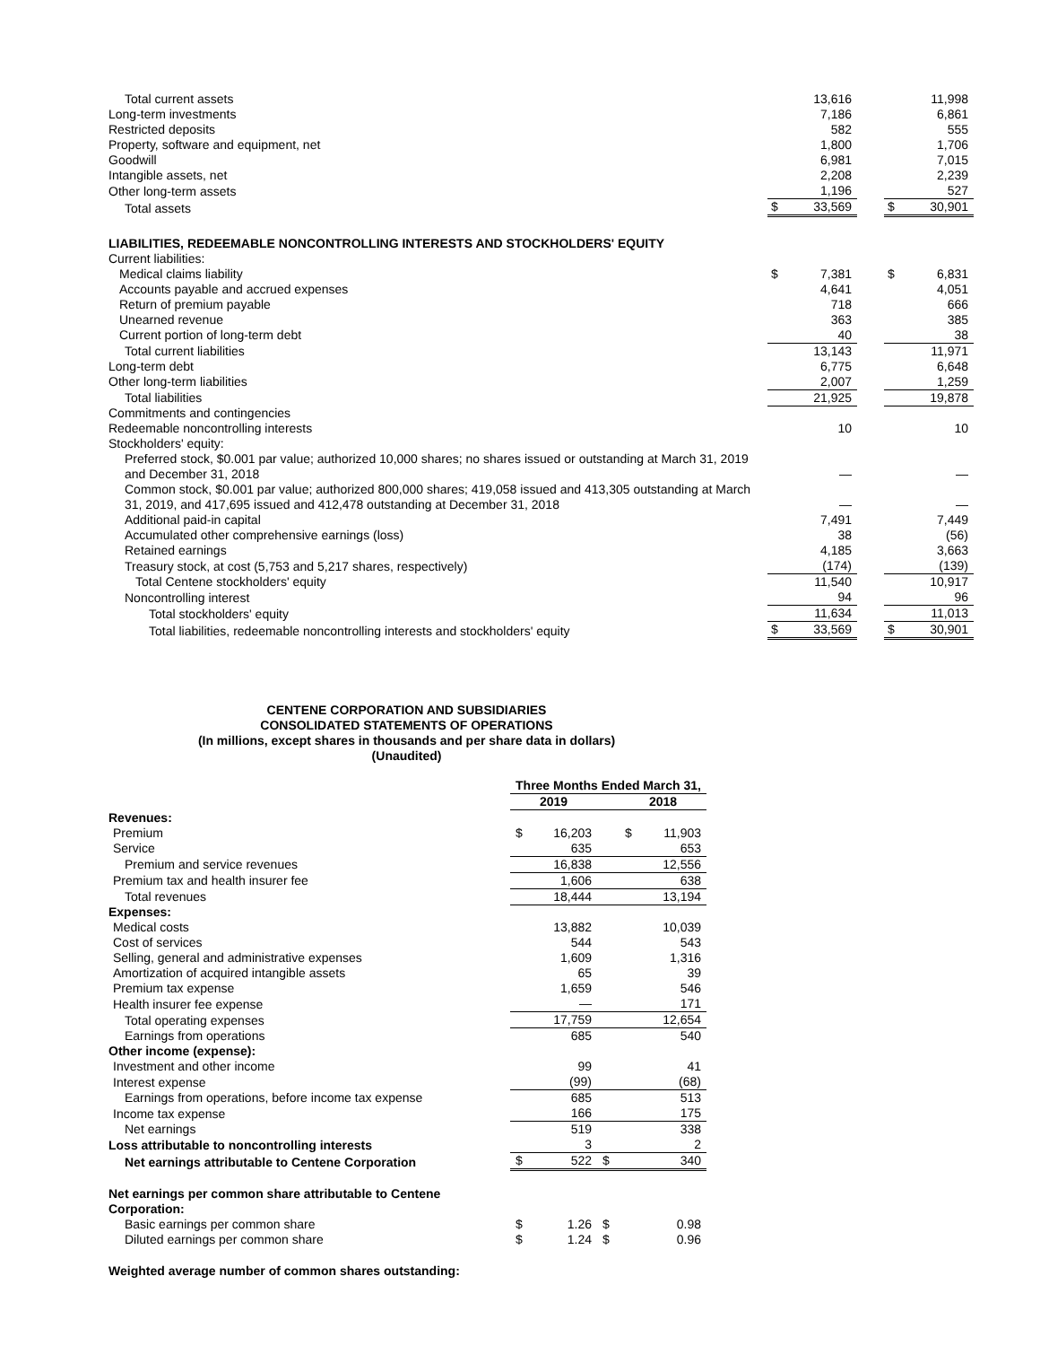| Total current assets | | 13,616 | | | 11,998 |
| Long-term investments | | 7,186 | | | 6,861 |
| Restricted deposits | | 582 | | | 555 |
| Property, software and equipment, net | | 1,800 | | | 1,706 |
| Goodwill | | 6,981 | | | 7,015 |
| Intangible assets, net | | 2,208 | | | 2,239 |
| Other long-term assets | | 1,196 | | | 527 |
| Total assets | $ | 33,569 | | $ | 30,901 |
| LIABILITIES, REDEEMABLE NONCONTROLLING INTERESTS AND STOCKHOLDERS' EQUITY | | | | | |
| Current liabilities: | | | | | |
| Medical claims liability | $ | 7,381 | | $ | 6,831 |
| Accounts payable and accrued expenses | | 4,641 | | | 4,051 |
| Return of premium payable | | 718 | | | 666 |
| Unearned revenue | | 363 | | | 385 |
| Current portion of long-term debt | | 40 | | | 38 |
| Total current liabilities | | 13,143 | | | 11,971 |
| Long-term debt | | 6,775 | | | 6,648 |
| Other long-term liabilities | | 2,007 | | | 1,259 |
| Total liabilities | | 21,925 | | | 19,878 |
| Commitments and contingencies | | | | | |
| Redeemable noncontrolling interests | | 10 | | | 10 |
| Stockholders' equity: | | | | | |
| Preferred stock, $0.001 par value; authorized 10,000 shares; no shares issued or outstanding at March 31, 2019 and December 31, 2018 | | — | | | — |
| Common stock, $0.001 par value; authorized 800,000 shares; 419,058 issued and 413,305 outstanding at March 31, 2019, and 417,695 issued and 412,478 outstanding at December 31, 2018 | | — | | | — |
| Additional paid-in capital | | 7,491 | | | 7,449 |
| Accumulated other comprehensive earnings (loss) | | 38 | | | (56) |
| Retained earnings | | 4,185 | | | 3,663 |
| Treasury stock, at cost (5,753 and 5,217 shares, respectively) | | (174) | | | (139) |
| Total Centene stockholders' equity | | 11,540 | | | 10,917 |
| Noncontrolling interest | | 94 | | | 96 |
| Total stockholders' equity | | 11,634 | | | 11,013 |
| Total liabilities, redeemable noncontrolling interests and stockholders' equity | $ | 33,569 | | $ | 30,901 |
CENTENE CORPORATION AND SUBSIDIARIES
CONSOLIDATED STATEMENTS OF OPERATIONS
(In millions, except shares in thousands and per share data in dollars)
(Unaudited)
| | Three Months Ended March 31, | | | |
| --- | --- | --- | --- | --- |
| | 2019 | | 2018 | |
| Revenues: | | | | |
| Premium | $ | 16,203 | $ | 11,903 |
| Service | | 635 | | 653 |
| Premium and service revenues | | 16,838 | | 12,556 |
| Premium tax and health insurer fee | | 1,606 | | 638 |
| Total revenues | | 18,444 | | 13,194 |
| Expenses: | | | | |
| Medical costs | | 13,882 | | 10,039 |
| Cost of services | | 544 | | 543 |
| Selling, general and administrative expenses | | 1,609 | | 1,316 |
| Amortization of acquired intangible assets | | 65 | | 39 |
| Premium tax expense | | 1,659 | | 546 |
| Health insurer fee expense | | — | | 171 |
| Total operating expenses | | 17,759 | | 12,654 |
| Earnings from operations | | 685 | | 540 |
| Other income (expense): | | | | |
| Investment and other income | | 99 | | 41 |
| Interest expense | | (99) | | (68) |
| Earnings from operations, before income tax expense | | 685 | | 513 |
| Income tax expense | | 166 | | 175 |
| Net earnings | | 519 | | 338 |
| Loss attributable to noncontrolling interests | | 3 | | 2 |
| Net earnings attributable to Centene Corporation | $ | 522 | $ | 340 |
| Net earnings per common share attributable to Centene Corporation: | | | | |
| Basic earnings per common share | $ | 1.26 | $ | 0.98 |
| Diluted earnings per common share | $ | 1.24 | $ | 0.96 |
| Weighted average number of common shares outstanding: | | | | |